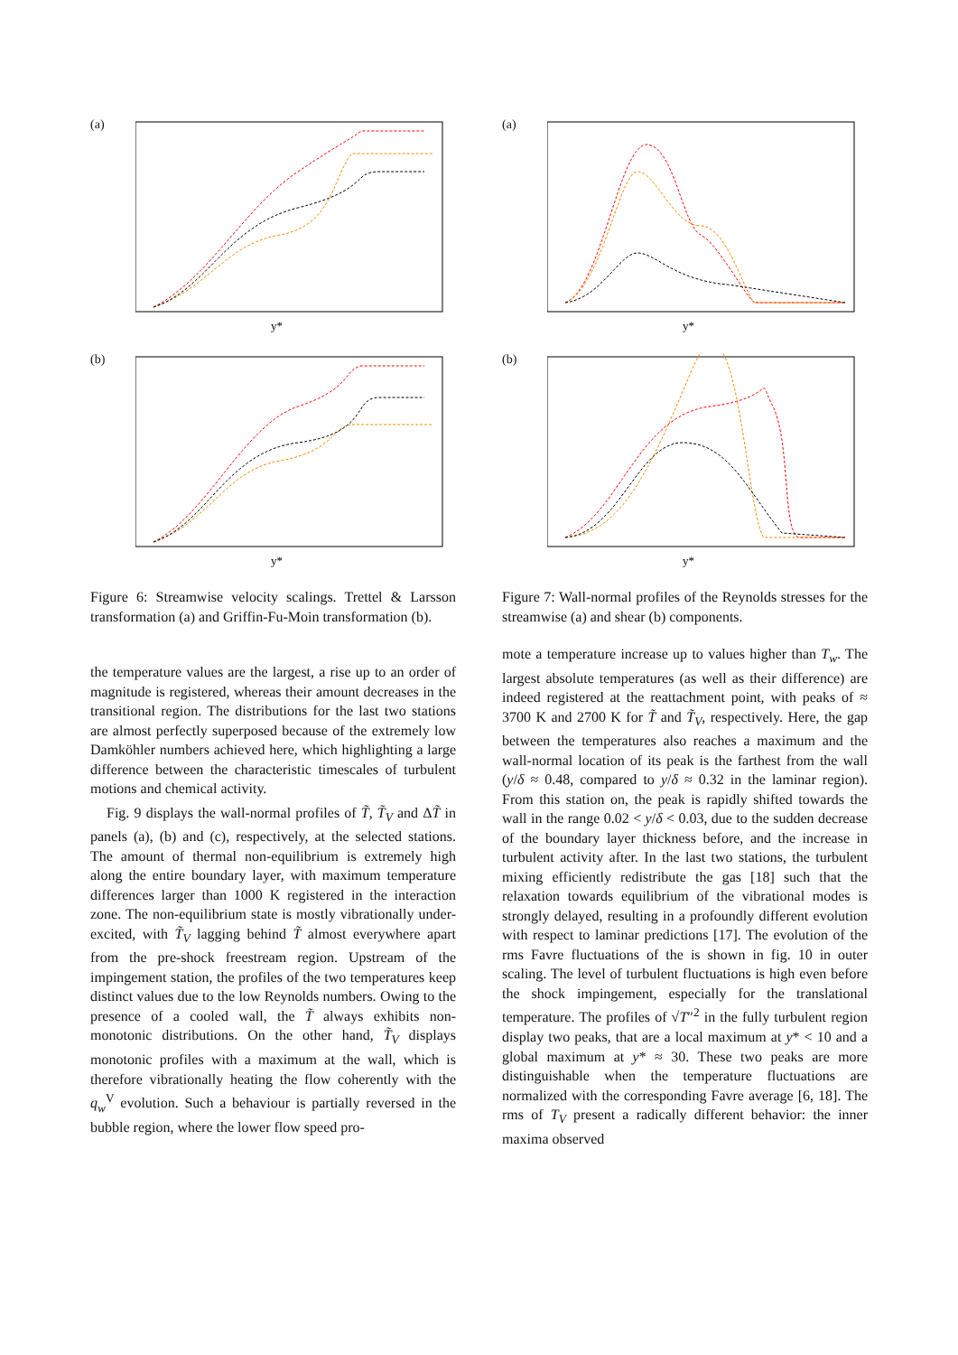(a)
y*
(b)
y*
Figure 6: Streamwise velocity scalings. Trettel & Larsson transformation (a) and Griffin-Fu-Moin transformation (b).
the temperature values are the largest, a rise up to an order of magnitude is registered, whereas their amount decreases in the transitional region. The distributions for the last two stations are almost perfectly superposed because of the extremely low Damköhler numbers achieved here, which highlighting a large difference between the characteristic timescales of turbulent motions and chemical activity.
Fig. 9 displays the wall-normal profiles of T̃, T̃<sub>V</sub> and ΔT̃ in panels (a), (b) and (c), respectively, at the selected stations. The amount of thermal non-equilibrium is extremely high along the entire boundary layer, with maximum temperature differences larger than 1000 K registered in the interaction zone. The non-equilibrium state is mostly vibrationally under-excited, with T̃<sub>V</sub> lagging behind T̃ almost everywhere apart from the pre-shock freestream region. Upstream of the impingement station, the profiles of the two temperatures keep distinct values due to the low Reynolds numbers. Owing to the presence of a cooled wall, the T̃ always exhibits non-monotonic distributions. On the other hand, T̃<sub>V</sub> displays monotonic profiles with a maximum at the wall, which is therefore vibrationally heating the flow coherently with the q<sub>w</sub><sup>V</sup> evolution. Such a behaviour is partially reversed in the bubble region, where the lower flow speed pro-
(a)
y*
(b)
y*
Figure 7: Wall-normal profiles of the Reynolds stresses for the streamwise (a) and shear (b) components.
mote a temperature increase up to values higher than T<sub>w</sub>. The largest absolute temperatures (as well as their difference) are indeed registered at the reattachment point, with peaks of ≈ 3700 K and 2700 K for T̃ and T̃<sub>V</sub>, respectively. Here, the gap between the temperatures also reaches a maximum and the wall-normal location of its peak is the farthest from the wall (y/δ ≈ 0.48, compared to y/δ ≈ 0.32 in the laminar region). From this station on, the peak is rapidly shifted towards the wall in the range 0.02 < y/δ < 0.03, due to the sudden decrease of the boundary layer thickness before, and the increase in turbulent activity after. In the last two stations, the turbulent mixing efficiently redistribute the gas [18] such that the relaxation towards equilibrium of the vibrational modes is strongly delayed, resulting in a profoundly different evolution with respect to laminar predictions [17]. The evolution of the rms Favre fluctuations of the is shown in fig. 10 in outer scaling. The level of turbulent fluctuations is high even before the shock impingement, especially for the translational temperature. The profiles of √T″<sup>2</sup> in the fully turbulent region display two peaks, that are a local maximum at y* < 10 and a global maximum at y* ≈ 30. These two peaks are more distinguishable when the temperature fluctuations are normalized with the corresponding Favre average [6, 18]. The rms of T<sub>V</sub> present a radically different behavior: the inner maxima observed